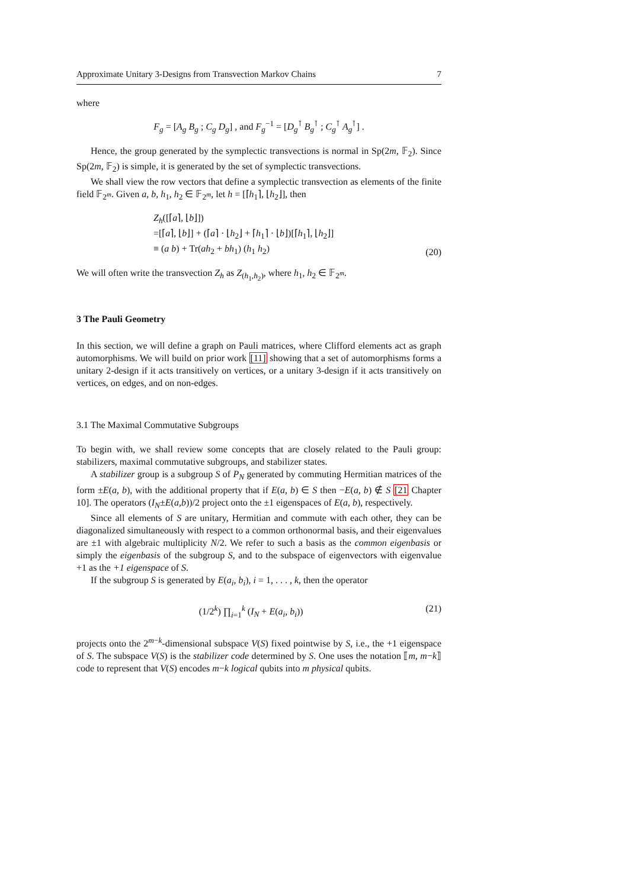Approximate Unitary 3-Designs from Transvection Markov Chains 7
where
F<sub>g</sub> = [A<sub>g</sub> B<sub>g</sub> ; C<sub>g</sub> D<sub>g</sub>] , and F<sub>g</sub><sup>−1</sup> = [D<sub>g</sub><sup>⊺</sup> B<sub>g</sub><sup>⊺</sup> ; C<sub>g</sub><sup>⊺</sup> A<sub>g</sub><sup>⊺</sup>] .
Hence, the group generated by the symplectic transvections is normal in Sp(2m, 𝔽<sub>2</sub>). Since Sp(2m, 𝔽<sub>2</sub>) is simple, it is generated by the set of symplectic transvections.
We shall view the row vectors that define a symplectic transvection as elements of the finite field 𝔽<sub>2<sup>m</sup></sub>. Given a, b, h<sub>1</sub>, h<sub>2</sub> ∈ 𝔽<sub>2<sup>m</sup></sub>, let h = [⌈h<sub>1</sub>⌉, ⌊h<sub>2</sub>⌋], then
Z<sub>h</sub>([⌈a⌉, ⌊b⌋])
=[⌈a⌉, ⌊b⌋] + (⌈a⌉ · ⌊h<sub>2</sub>⌋ + ⌈h<sub>1</sub>⌉ · ⌊b⌋)[⌈h<sub>1</sub>⌉, ⌊h<sub>2</sub>⌋]
≡ (a b) + Tr(ah<sub>2</sub> + bh<sub>1</sub>) (h<sub>1</sub> h<sub>2</sub>)
(20)
We will often write the transvection Z<sub>h</sub> as Z<sub>(h<sub>1</sub>,h<sub>2</sub>)</sub>, where h<sub>1</sub>, h<sub>2</sub> ∈ 𝔽<sub>2<sup>m</sup></sub>.
3 The Pauli Geometry
In this section, we will define a graph on Pauli matrices, where Clifford elements act as graph automorphisms. We will build on prior work [11] showing that a set of automorphisms forms a unitary 2-design if it acts transitively on vertices, or a unitary 3-design if it acts transitively on vertices, on edges, and on non-edges.
3.1 The Maximal Commutative Subgroups
To begin with, we shall review some concepts that are closely related to the Pauli group: stabilizers, maximal commutative subgroups, and stabilizer states.
A stabilizer group is a subgroup S of P<sub>N</sub> generated by commuting Hermitian matrices of the form ±E(a, b), with the additional property that if E(a, b) ∈ S then −E(a, b) ∉ S [21 Chapter 10]. The operators (I<sub>N</sub>±E(a,b))/2 project onto the ±1 eigenspaces of E(a, b), respectively.
Since all elements of S are unitary, Hermitian and commute with each other, they can be diagonalized simultaneously with respect to a common orthonormal basis, and their eigenvalues are ±1 with algebraic multiplicity N/2. We refer to such a basis as the common eigenbasis or simply the eigenbasis of the subgroup S, and to the subspace of eigenvectors with eigenvalue +1 as the +1 eigenspace of S.
If the subgroup S is generated by E(a<sub>i</sub>, b<sub>i</sub>), i = 1, . . . , k, then the operator
(1/2<sup>k</sup>) ∏<sub>i=1</sub><sup>k</sup> (I<sub>N</sub> + E(a<sub>i</sub>, b<sub>i</sub>)) (21)
projects onto the 2<sup>m−k</sup>-dimensional subspace V(S) fixed pointwise by S, i.e., the +1 eigenspace of S. The subspace V(S) is the stabilizer code determined by S. One uses the notation ⟦m, m−k⟧ code to represent that V(S) encodes m−k logical qubits into m physical qubits.